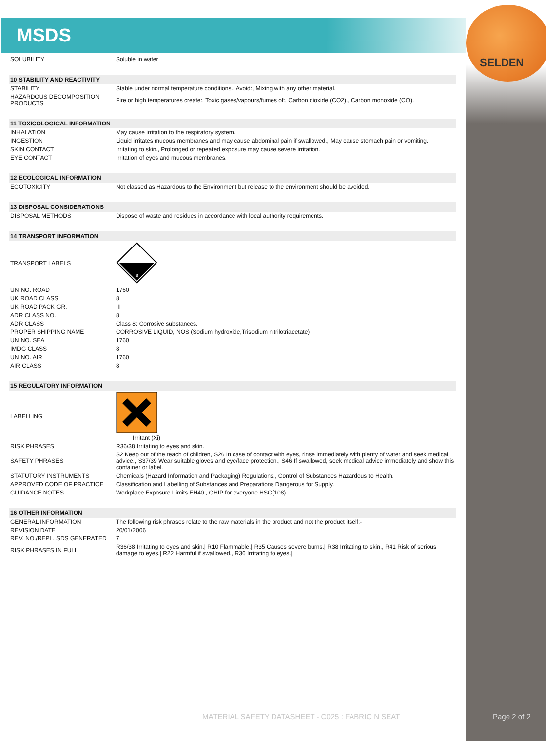MSDS
SELDEN
| SOLUBILITY | Soluble in water |
| 10 STABILITY AND REACTIVITY | |
| STABILITY | Stable under normal temperature conditions., Avoid:, Mixing with any other material. |
| HAZARDOUS DECOMPOSITION PRODUCTS | Fire or high temperatures create:, Toxic gases/vapours/fumes of:, Carbon dioxide (CO2)., Carbon monoxide (CO). |
| 11 TOXICOLOGICAL INFORMATION | |
| INHALATION | May cause irritation to the respiratory system. |
| INGESTION | Liquid irritates mucous membranes and may cause abdominal pain if swallowed., May cause stomach pain or vomiting. |
| SKIN CONTACT | Irritating to skin., Prolonged or repeated exposure may cause severe irritation. |
| EYE CONTACT | Irritation of eyes and mucous membranes. |
| 12 ECOLOGICAL INFORMATION | |
| ECOTOXICITY | Not classed as Hazardous to the Environment but release to the environment should be avoided. |
| 13 DISPOSAL CONSIDERATIONS | |
| DISPOSAL METHODS | Dispose of waste and residues in accordance with local authority requirements. |
| 14 TRANSPORT INFORMATION | |
| TRANSPORT LABELS | 8 |
| UN NO. ROAD | 1760 |
| UK ROAD CLASS | 8 |
| UK ROAD PACK GR. | III |
| ADR CLASS NO. | 8 |
| ADR CLASS | Class 8: Corrosive substances. |
| PROPER SHIPPING NAME | CORROSIVE LIQUID, NOS (Sodium hydroxide,Trisodium nitrilotriacetate) |
| UN NO. SEA | 1760 |
| IMDG CLASS | 8 |
| UN NO. AIR | 1760 |
| AIR CLASS | 8 |
| 15 REGULATORY INFORMATION | |
| LABELLING | Irritant (Xi) |
| RISK PHRASES | R36/38 Irritating to eyes and skin. |
| SAFETY PHRASES | S2 Keep out of the reach of children, S26 In case of contact with eyes, rinse immediately with plenty of water and seek medical advice., S37/39 Wear suitable gloves and eye/face protection., S46 If swallowed, seek medical advice immediately and show this container or label. |
| STATUTORY INSTRUMENTS | Chemicals (Hazard Information and Packaging) Regulations., Control of Substances Hazardous to Health. |
| APPROVED CODE OF PRACTICE | Classification and Labelling of Substances and Preparations Dangerous for Supply. |
| GUIDANCE NOTES | Workplace Exposure Limits EH40., CHIP for everyone HSG(108). |
| 16 OTHER INFORMATION | |
| GENERAL INFORMATION | The following risk phrases relate to the raw materials in the product and not the product itself:- |
| REVISION DATE | 20/01/2006 |
| REV. NO./REPL. SDS GENERATED | 7 |
| RISK PHRASES IN FULL | R36/38 Irritating to eyes and skin./ R10 Flammable./ R35 Causes severe burns./ R38 Irritating to skin., R41 Risk of serious damage to eyes./ R22 Harmful if swallowed., R36 Irritating to eyes./ |
MATERIAL SAFETY DATASHEET - C025 : FABRIC N SEAT
Page 2 of 2